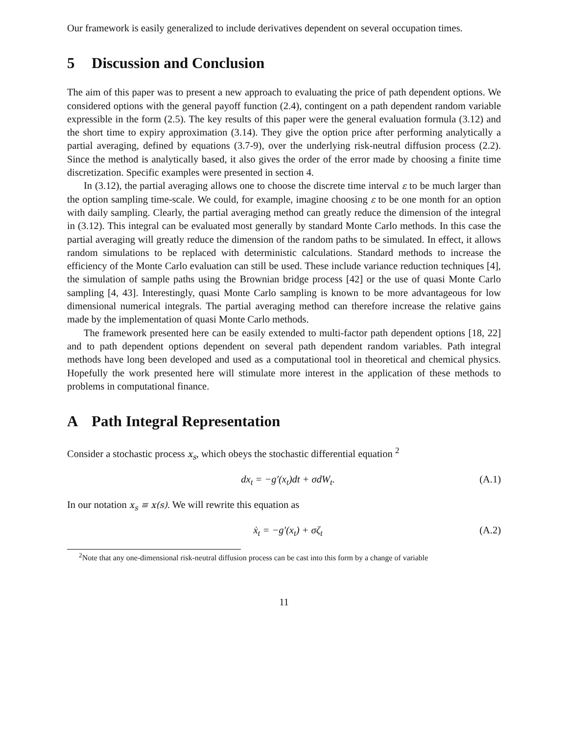Our framework is easily generalized to include derivatives dependent on several occupation times.
5 Discussion and Conclusion
The aim of this paper was to present a new approach to evaluating the price of path dependent options. We considered options with the general payoff function (2.4), contingent on a path dependent random variable expressible in the form (2.5). The key results of this paper were the general evaluation formula (3.12) and the short time to expiry approximation (3.14). They give the option price after performing analytically a partial averaging, defined by equations (3.7-9), over the underlying risk-neutral diffusion process (2.2). Since the method is analytically based, it also gives the order of the error made by choosing a finite time discretization. Specific examples were presented in section 4.
In (3.12), the partial averaging allows one to choose the discrete time interval ε to be much larger than the option sampling time-scale. We could, for example, imagine choosing ε to be one month for an option with daily sampling. Clearly, the partial averaging method can greatly reduce the dimension of the integral in (3.12). This integral can be evaluated most generally by standard Monte Carlo methods. In this case the partial averaging will greatly reduce the dimension of the random paths to be simulated. In effect, it allows random simulations to be replaced with deterministic calculations. Standard methods to increase the efficiency of the Monte Carlo evaluation can still be used. These include variance reduction techniques [4], the simulation of sample paths using the Brownian bridge process [42] or the use of quasi Monte Carlo sampling [4, 43]. Interestingly, quasi Monte Carlo sampling is known to be more advantageous for low dimensional numerical integrals. The partial averaging method can therefore increase the relative gains made by the implementation of quasi Monte Carlo methods.
The framework presented here can be easily extended to multi-factor path dependent options [18, 22] and to path dependent options dependent on several path dependent random variables. Path integral methods have long been developed and used as a computational tool in theoretical and chemical physics. Hopefully the work presented here will stimulate more interest in the application of these methods to problems in computational finance.
A Path Integral Representation
Consider a stochastic process x<sub>s</sub>, which obeys the stochastic differential equation <sup>2</sup>
dx<sub>t</sub> = −g′(x<sub>t</sub>)dt + σdW<sub>t</sub>. (A.1)
In our notation x<sub>s</sub> ≡ x(s). We will rewrite this equation as
ẋ<sub>t</sub> = −g′(x<sub>t</sub>) + σζ<sub>t</sub> (A.2)
<sup>2</sup> Note that any one-dimensional risk-neutral diffusion process can be cast into this form by a change of variable
11